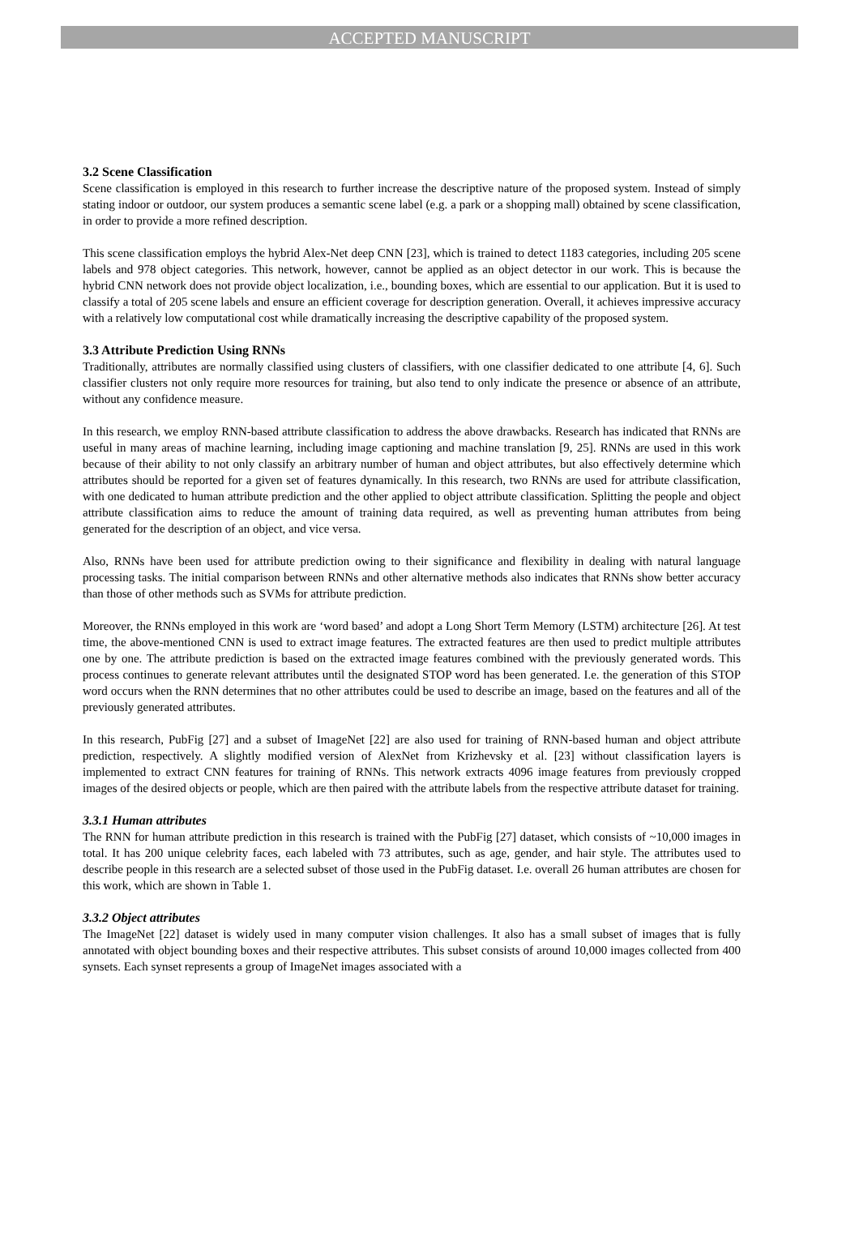ACCEPTED MANUSCRIPT
3.2 Scene Classification
Scene classification is employed in this research to further increase the descriptive nature of the proposed system. Instead of simply stating indoor or outdoor, our system produces a semantic scene label (e.g. a park or a shopping mall) obtained by scene classification, in order to provide a more refined description.
This scene classification employs the hybrid Alex-Net deep CNN [23], which is trained to detect 1183 categories, including 205 scene labels and 978 object categories. This network, however, cannot be applied as an object detector in our work. This is because the hybrid CNN network does not provide object localization, i.e., bounding boxes, which are essential to our application. But it is used to classify a total of 205 scene labels and ensure an efficient coverage for description generation. Overall, it achieves impressive accuracy with a relatively low computational cost while dramatically increasing the descriptive capability of the proposed system.
3.3 Attribute Prediction Using RNNs
Traditionally, attributes are normally classified using clusters of classifiers, with one classifier dedicated to one attribute [4, 6]. Such classifier clusters not only require more resources for training, but also tend to only indicate the presence or absence of an attribute, without any confidence measure.
In this research, we employ RNN-based attribute classification to address the above drawbacks. Research has indicated that RNNs are useful in many areas of machine learning, including image captioning and machine translation [9, 25]. RNNs are used in this work because of their ability to not only classify an arbitrary number of human and object attributes, but also effectively determine which attributes should be reported for a given set of features dynamically. In this research, two RNNs are used for attribute classification, with one dedicated to human attribute prediction and the other applied to object attribute classification. Splitting the people and object attribute classification aims to reduce the amount of training data required, as well as preventing human attributes from being generated for the description of an object, and vice versa.
Also, RNNs have been used for attribute prediction owing to their significance and flexibility in dealing with natural language processing tasks. The initial comparison between RNNs and other alternative methods also indicates that RNNs show better accuracy than those of other methods such as SVMs for attribute prediction.
Moreover, the RNNs employed in this work are ‘word based’ and adopt a Long Short Term Memory (LSTM) architecture [26]. At test time, the above-mentioned CNN is used to extract image features. The extracted features are then used to predict multiple attributes one by one. The attribute prediction is based on the extracted image features combined with the previously generated words. This process continues to generate relevant attributes until the designated STOP word has been generated. I.e. the generation of this STOP word occurs when the RNN determines that no other attributes could be used to describe an image, based on the features and all of the previously generated attributes.
In this research, PubFig [27] and a subset of ImageNet [22] are also used for training of RNN-based human and object attribute prediction, respectively. A slightly modified version of AlexNet from Krizhevsky et al. [23] without classification layers is implemented to extract CNN features for training of RNNs. This network extracts 4096 image features from previously cropped images of the desired objects or people, which are then paired with the attribute labels from the respective attribute dataset for training.
3.3.1 Human attributes
The RNN for human attribute prediction in this research is trained with the PubFig [27] dataset, which consists of ~10,000 images in total. It has 200 unique celebrity faces, each labeled with 73 attributes, such as age, gender, and hair style. The attributes used to describe people in this research are a selected subset of those used in the PubFig dataset. I.e. overall 26 human attributes are chosen for this work, which are shown in Table 1.
3.3.2 Object attributes
The ImageNet [22] dataset is widely used in many computer vision challenges. It also has a small subset of images that is fully annotated with object bounding boxes and their respective attributes. This subset consists of around 10,000 images collected from 400 synsets. Each synset represents a group of ImageNet images associated with a